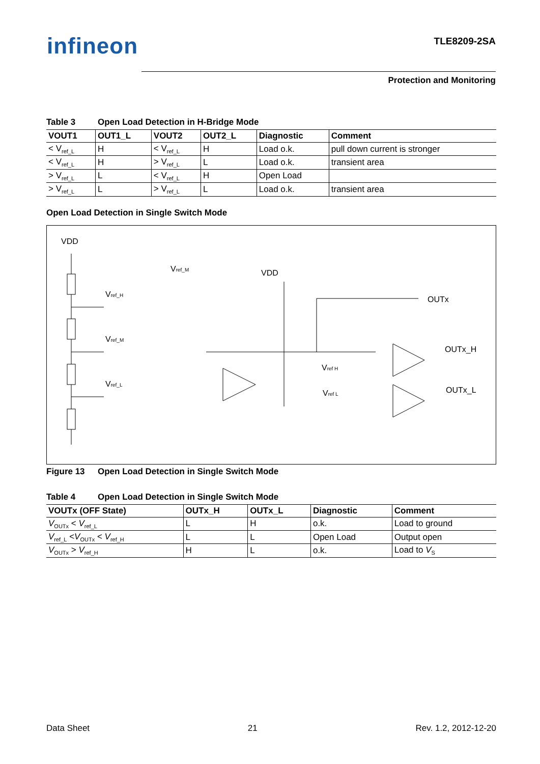infineon TLE8209-2SA
Protection and Monitoring
Table 3 Open Load Detection in H-Bridge Mode
| VOUT1 | OUT1_L | VOUT2 | OUT2_L | Diagnostic | Comment |
| --- | --- | --- | --- | --- | --- |
| < V<sub>ref_L</sub> | H | < V<sub>ref_L</sub> | H | Load o.k. | pull down current is stronger |
| < V<sub>ref_L</sub> | H | > V<sub>ref_L</sub> | L | Load o.k. | transient area |
| > V<sub>ref_L</sub> | L | < V<sub>ref_L</sub> | H | Open Load | |
| > V<sub>ref_L</sub> | L | > V<sub>ref_L</sub> | L | Load o.k. | transient area |
Open Load Detection in Single Switch Mode
VDD
Vref_H
Vref_M
Vref_L
Vref_M
VDD
OUTx
OUTx_H
OUTx_L
Vref H
Vref L
Figure 13 Open Load Detection in Single Switch Mode
Table 4 Open Load Detection in Single Switch Mode
| VOUTx (OFF State) | OUTx_H | OUTx_L | Diagnostic | Comment |
| --- | --- | --- | --- | --- |
| V<sub>OUTx</sub> < V<sub>ref_L</sub> | L | H | o.k. | Load to ground |
| V<sub>ref_L</sub> < V<sub>OUTx</sub> < V<sub>ref_H</sub> | L | L | Open Load | Output open |
| V<sub>OUTx</sub> > V<sub>ref_H</sub> | H | L | o.k. | Load to V<sub>S</sub> |
Data Sheet 21 Rev. 1.2, 2012-12-20